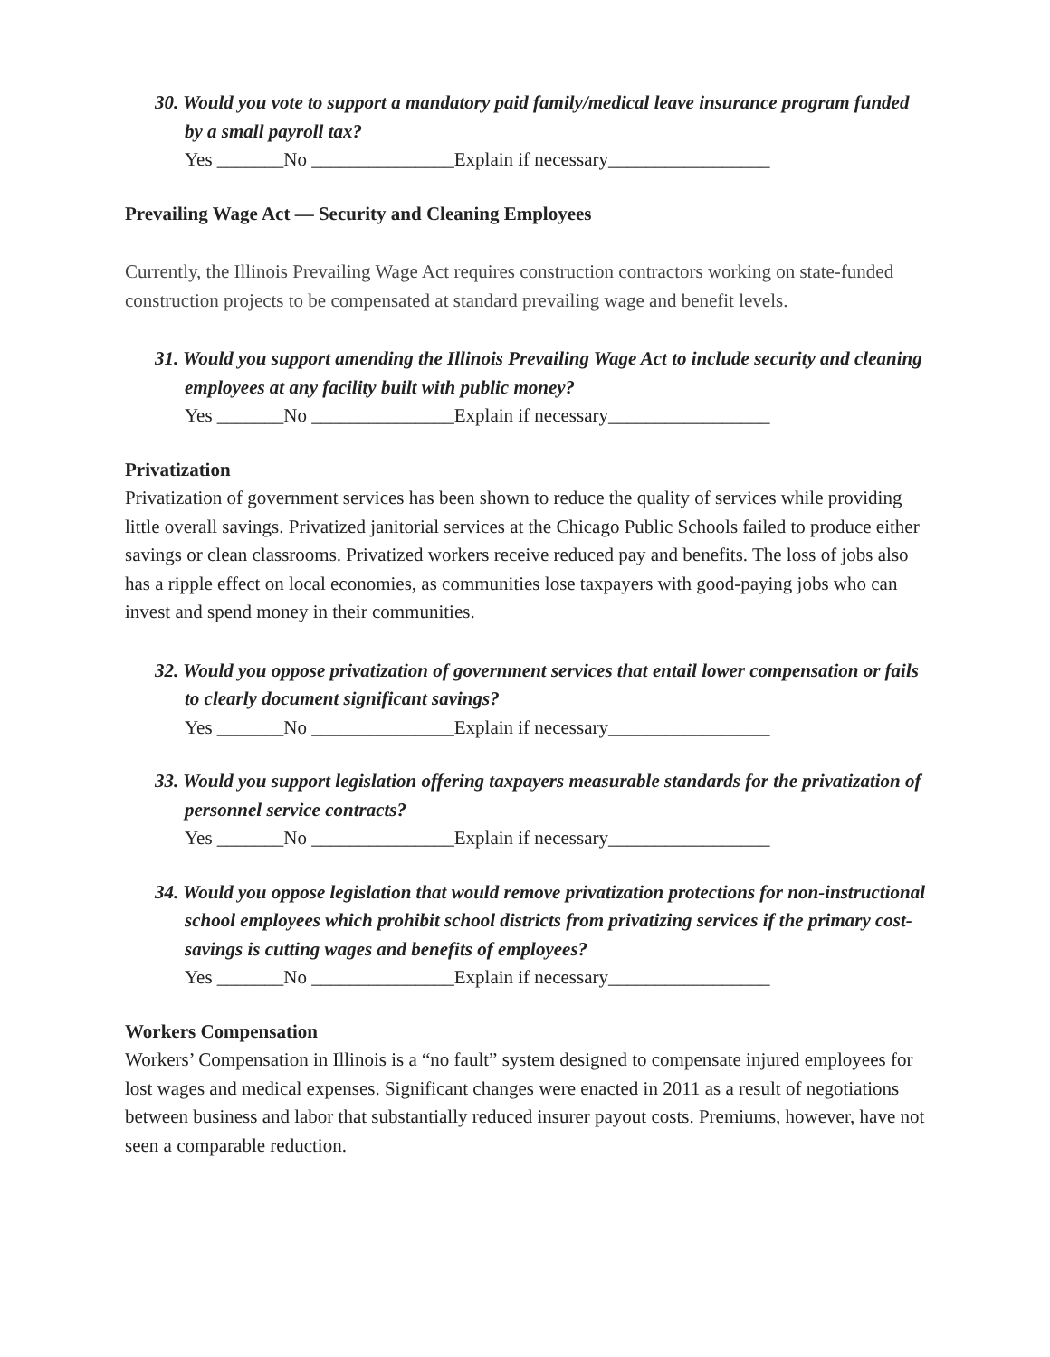30. Would you vote to support a mandatory paid family/medical leave insurance program funded by a small payroll tax?
Yes _______No _______________Explain if necessary_________________
Prevailing Wage Act — Security and Cleaning Employees
Currently, the Illinois Prevailing Wage Act requires construction contractors working on state-funded construction projects to be compensated at standard prevailing wage and benefit levels.
31. Would you support amending the Illinois Prevailing Wage Act to include security and cleaning employees at any facility built with public money?
Yes _______No _______________Explain if necessary_________________
Privatization
Privatization of government services has been shown to reduce the quality of services while providing little overall savings. Privatized janitorial services at the Chicago Public Schools failed to produce either savings or clean classrooms. Privatized workers receive reduced pay and benefits. The loss of jobs also has a ripple effect on local economies, as communities lose taxpayers with good-paying jobs who can invest and spend money in their communities.
32. Would you oppose privatization of government services that entail lower compensation or fails to clearly document significant savings?
Yes _______No _______________Explain if necessary_________________
33. Would you support legislation offering taxpayers measurable standards for the privatization of personnel service contracts?
Yes _______No _______________Explain if necessary_________________
34. Would you oppose legislation that would remove privatization protections for non-instructional school employees which prohibit school districts from privatizing services if the primary cost-savings is cutting wages and benefits of employees?
Yes _______No _______________Explain if necessary_________________
Workers Compensation
Workers’ Compensation in Illinois is a “no fault” system designed to compensate injured employees for lost wages and medical expenses. Significant changes were enacted in 2011 as a result of negotiations between business and labor that substantially reduced insurer payout costs. Premiums, however, have not seen a comparable reduction.